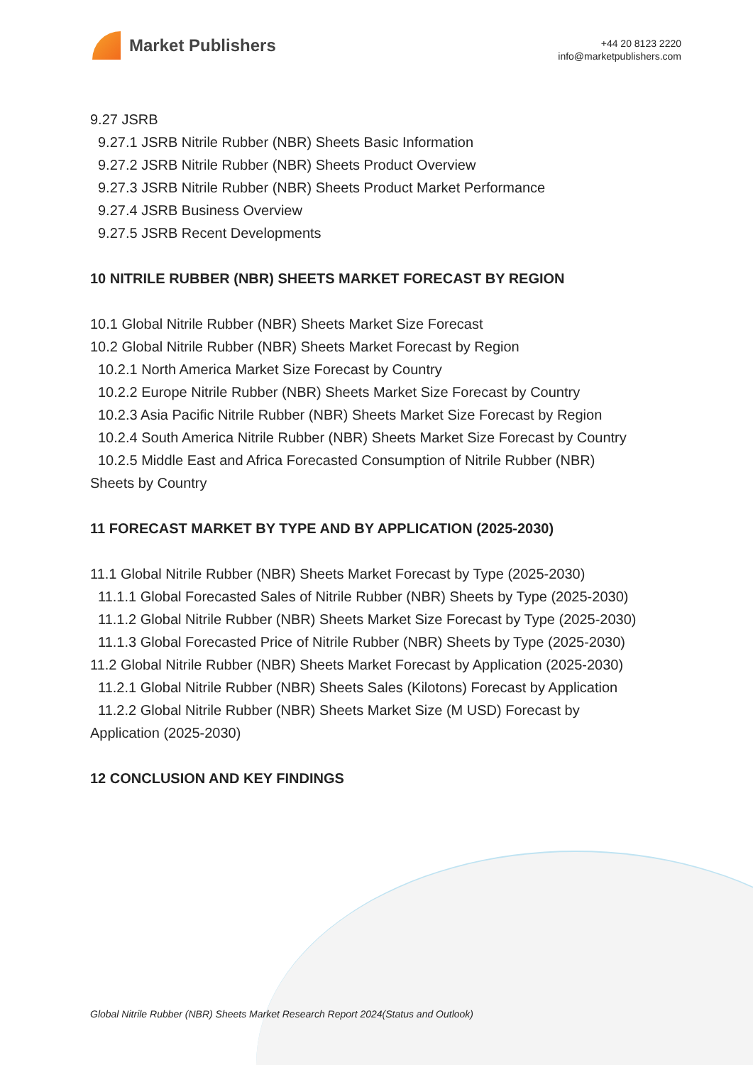Market Publishers
+44 20 8123 2220
info@marketpublishers.com
9.27 JSRB
9.27.1 JSRB Nitrile Rubber (NBR) Sheets Basic Information
9.27.2 JSRB Nitrile Rubber (NBR) Sheets Product Overview
9.27.3 JSRB Nitrile Rubber (NBR) Sheets Product Market Performance
9.27.4 JSRB Business Overview
9.27.5 JSRB Recent Developments
10 NITRILE RUBBER (NBR) SHEETS MARKET FORECAST BY REGION
10.1 Global Nitrile Rubber (NBR) Sheets Market Size Forecast
10.2 Global Nitrile Rubber (NBR) Sheets Market Forecast by Region
10.2.1 North America Market Size Forecast by Country
10.2.2 Europe Nitrile Rubber (NBR) Sheets Market Size Forecast by Country
10.2.3 Asia Pacific Nitrile Rubber (NBR) Sheets Market Size Forecast by Region
10.2.4 South America Nitrile Rubber (NBR) Sheets Market Size Forecast by Country
10.2.5 Middle East and Africa Forecasted Consumption of Nitrile Rubber (NBR)
Sheets by Country
11 FORECAST MARKET BY TYPE AND BY APPLICATION (2025-2030)
11.1 Global Nitrile Rubber (NBR) Sheets Market Forecast by Type (2025-2030)
11.1.1 Global Forecasted Sales of Nitrile Rubber (NBR) Sheets by Type (2025-2030)
11.1.2 Global Nitrile Rubber (NBR) Sheets Market Size Forecast by Type (2025-2030)
11.1.3 Global Forecasted Price of Nitrile Rubber (NBR) Sheets by Type (2025-2030)
11.2 Global Nitrile Rubber (NBR) Sheets Market Forecast by Application (2025-2030)
11.2.1 Global Nitrile Rubber (NBR) Sheets Sales (Kilotons) Forecast by Application
11.2.2 Global Nitrile Rubber (NBR) Sheets Market Size (M USD) Forecast by
Application (2025-2030)
12 CONCLUSION AND KEY FINDINGS
Global Nitrile Rubber (NBR) Sheets Market Research Report 2024(Status and Outlook)